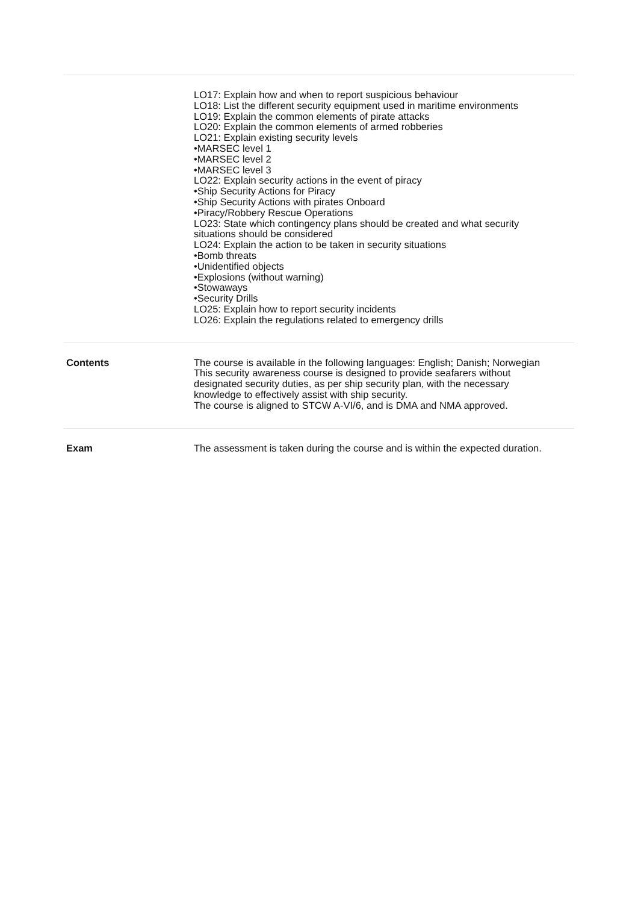| | LO17: Explain how and when to report suspicious behaviour LO18: List the different security equipment used in maritime environments LO19: Explain the common elements of pirate attacks LO20: Explain the common elements of armed robberies LO21: Explain existing security levels •MARSEC level 1 •MARSEC level 2 •MARSEC level 3 LO22: Explain security actions in the event of piracy •Ship Security Actions for Piracy •Ship Security Actions with pirates Onboard •Piracy/Robbery Rescue Operations LO23: State which contingency plans should be created and what security situations should be considered LO24: Explain the action to be taken in security situations •Bomb threats •Unidentified objects •Explosions (without warning) •Stowaways •Security Drills LO25: Explain how to report security incidents LO26: Explain the regulations related to emergency drills |
| Contents | The course is available in the following languages: English; Danish; Norwegian This security awareness course is designed to provide seafarers without designated security duties, as per ship security plan, with the necessary knowledge to effectively assist with ship security. The course is aligned to STCW A-VI/6, and is DMA and NMA approved. |
| Exam | The assessment is taken during the course and is within the expected duration. |